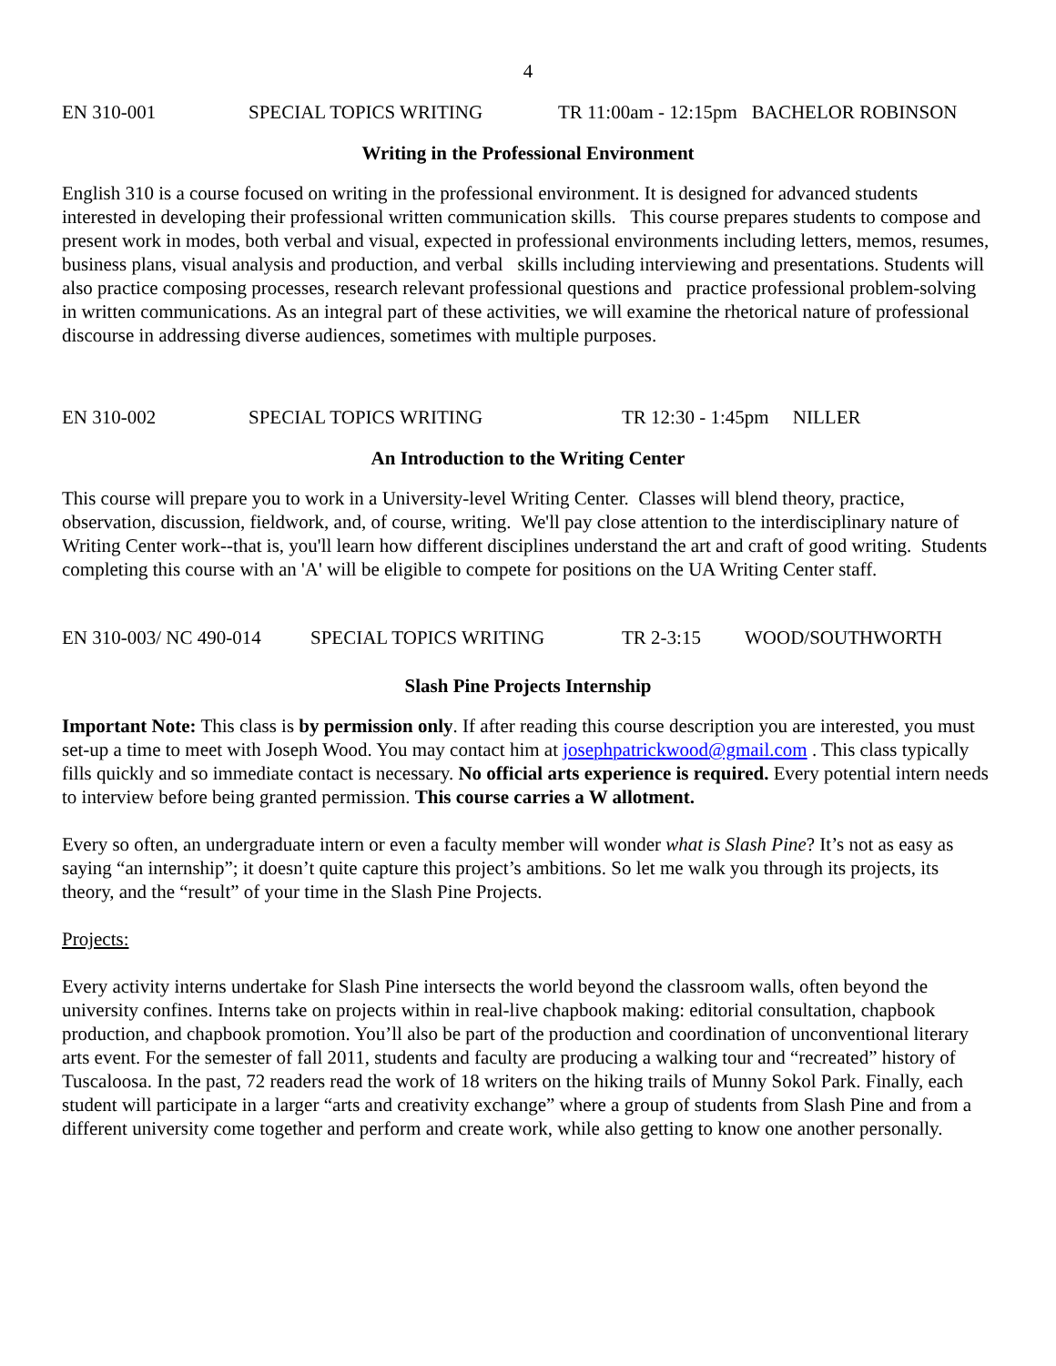4
EN 310-001 SPECIAL TOPICS WRITING TR 11:00am - 12:15pm BACHELOR ROBINSON
Writing in the Professional Environment
English 310 is a course focused on writing in the professional environment. It is designed for advanced students interested in developing their professional written communication skills. This course prepares students to compose and present work in modes, both verbal and visual, expected in professional environments including letters, memos, resumes, business plans, visual analysis and production, and verbal skills including interviewing and presentations. Students will also practice composing processes, research relevant professional questions and practice professional problem-solving in written communications. As an integral part of these activities, we will examine the rhetorical nature of professional discourse in addressing diverse audiences, sometimes with multiple purposes.
EN 310-002 SPECIAL TOPICS WRITING TR 12:30 - 1:45pm NILLER
An Introduction to the Writing Center
This course will prepare you to work in a University-level Writing Center. Classes will blend theory, practice, observation, discussion, fieldwork, and, of course, writing. We'll pay close attention to the interdisciplinary nature of Writing Center work--that is, you'll learn how different disciplines understand the art and craft of good writing. Students completing this course with an 'A' will be eligible to compete for positions on the UA Writing Center staff.
EN 310-003/ NC 490-014 SPECIAL TOPICS WRITING TR 2-3:15 WOOD/SOUTHWORTH
Slash Pine Projects Internship
Important Note: This class is by permission only. If after reading this course description you are interested, you must set-up a time to meet with Joseph Wood. You may contact him at josephpatrickwood@gmail.com . This class typically fills quickly and so immediate contact is necessary. No official arts experience is required. Every potential intern needs to interview before being granted permission. This course carries a W allotment.
Every so often, an undergraduate intern or even a faculty member will wonder what is Slash Pine? It’s not as easy as saying “an internship”; it doesn’t quite capture this project’s ambitions. So let me walk you through its projects, its theory, and the “result” of your time in the Slash Pine Projects.
Projects:
Every activity interns undertake for Slash Pine intersects the world beyond the classroom walls, often beyond the university confines. Interns take on projects within in real-live chapbook making: editorial consultation, chapbook production, and chapbook promotion. You’ll also be part of the production and coordination of unconventional literary arts event. For the semester of fall 2011, students and faculty are producing a walking tour and “recreated” history of Tuscaloosa. In the past, 72 readers read the work of 18 writers on the hiking trails of Munny Sokol Park. Finally, each student will participate in a larger “arts and creativity exchange” where a group of students from Slash Pine and from a different university come together and perform and create work, while also getting to know one another personally.